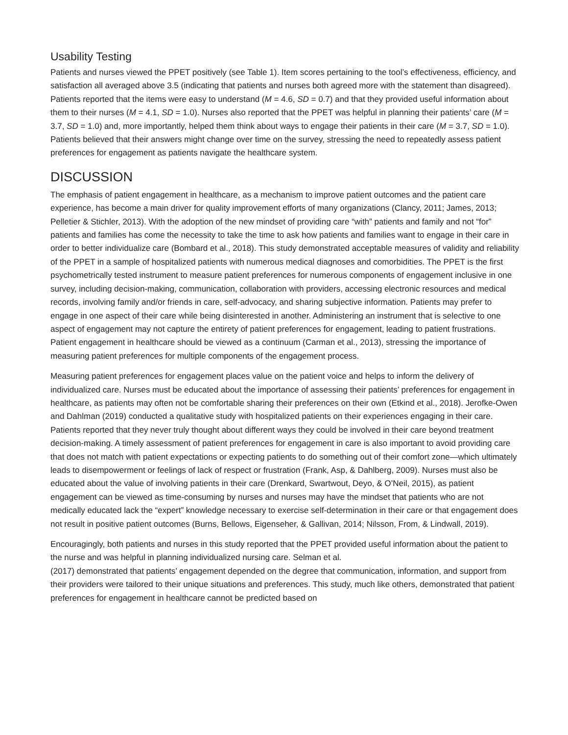Usability Testing
Patients and nurses viewed the PPET positively (see Table 1). Item scores pertaining to the tool’s effectiveness, efficiency, and satisfaction all averaged above 3.5 (indicating that patients and nurses both agreed more with the statement than disagreed). Patients reported that the items were easy to understand (M = 4.6, SD = 0.7) and that they provided useful information about them to their nurses (M = 4.1, SD = 1.0). Nurses also reported that the PPET was helpful in planning their patients’ care (M = 3.7, SD = 1.0) and, more importantly, helped them think about ways to engage their patients in their care (M = 3.7, SD = 1.0). Patients believed that their answers might change over time on the survey, stressing the need to repeatedly assess patient preferences for engagement as patients navigate the healthcare system.
DISCUSSION
The emphasis of patient engagement in healthcare, as a mechanism to improve patient outcomes and the patient care experience, has become a main driver for quality improvement efforts of many organizations (Clancy, 2011; James, 2013; Pelletier & Stichler, 2013). With the adoption of the new mindset of providing care “with” patients and family and not “for” patients and families has come the necessity to take the time to ask how patients and families want to engage in their care in order to better individualize care (Bombard et al., 2018). This study demonstrated acceptable measures of validity and reliability of the PPET in a sample of hospitalized patients with numerous medical diagnoses and comorbidities. The PPET is the first psychometrically tested instrument to measure patient preferences for numerous components of engagement inclusive in one survey, including decision-making, communication, collaboration with providers, accessing electronic resources and medical records, involving family and/or friends in care, self-advocacy, and sharing subjective information. Patients may prefer to engage in one aspect of their care while being disinterested in another. Administering an instrument that is selective to one aspect of engagement may not capture the entirety of patient preferences for engagement, leading to patient frustrations. Patient engagement in healthcare should be viewed as a continuum (Carman et al., 2013), stressing the importance of measuring patient preferences for multiple components of the engagement process.
Measuring patient preferences for engagement places value on the patient voice and helps to inform the delivery of individualized care. Nurses must be educated about the importance of assessing their patients’ preferences for engagement in healthcare, as patients may often not be comfortable sharing their preferences on their own (Etkind et al., 2018). Jerofke-Owen and Dahlman (2019) conducted a qualitative study with hospitalized patients on their experiences engaging in their care. Patients reported that they never truly thought about different ways they could be involved in their care beyond treatment decision-making. A timely assessment of patient preferences for engagement in care is also important to avoid providing care that does not match with patient expectations or expecting patients to do something out of their comfort zone—which ultimately leads to disempowerment or feelings of lack of respect or frustration (Frank, Asp, & Dahlberg, 2009). Nurses must also be educated about the value of involving patients in their care (Drenkard, Swartwout, Deyo, & O’Neil, 2015), as patient engagement can be viewed as time-consuming by nurses and nurses may have the mindset that patients who are not medically educated lack the “expert” knowledge necessary to exercise self-determination in their care or that engagement does not result in positive patient outcomes (Burns, Bellows, Eigenseher, & Gallivan, 2014; Nilsson, From, & Lindwall, 2019).
Encouragingly, both patients and nurses in this study reported that the PPET provided useful information about the patient to the nurse and was helpful in planning individualized nursing care. Selman et al.
(2017) demonstrated that patients’ engagement depended on the degree that communication, information, and support from their providers were tailored to their unique situations and preferences. This study, much like others, demonstrated that patient preferences for engagement in healthcare cannot be predicted based on